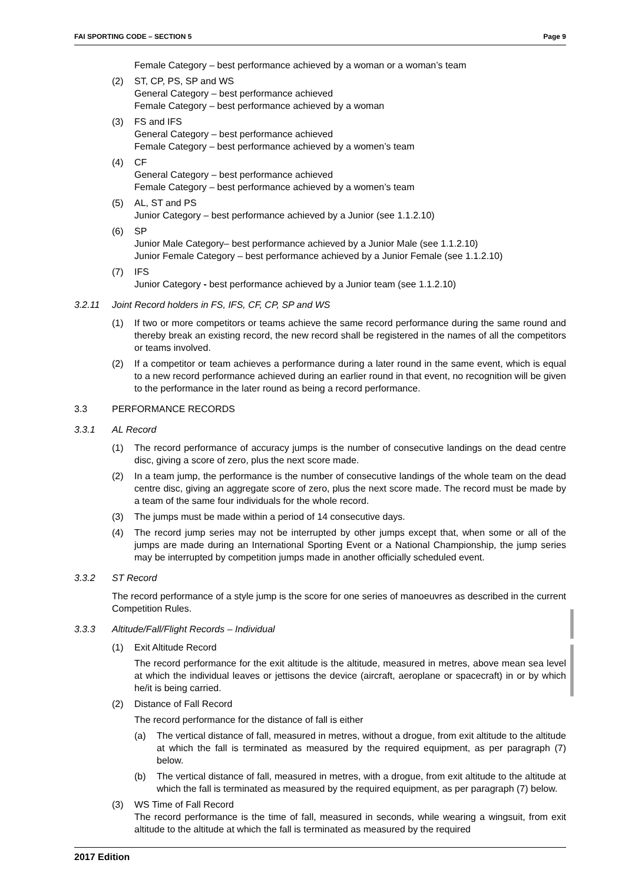FAI SPORTING CODE – SECTION 5 Page 9
Female Category – best performance achieved by a woman or a woman’s team
(2) ST, CP, PS, SP and WS
General Category – best performance achieved
Female Category – best performance achieved by a woman
(3) FS and IFS
General Category – best performance achieved
Female Category – best performance achieved by a women’s team
(4) CF
General Category – best performance achieved
Female Category – best performance achieved by a women’s team
(5) AL, ST and PS
Junior Category – best performance achieved by a Junior (see 1.1.2.10)
(6) SP
Junior Male Category– best performance achieved by a Junior Male (see 1.1.2.10)
Junior Female Category – best performance achieved by a Junior Female (see 1.1.2.10)
(7) IFS
Junior Category - best performance achieved by a Junior team (see 1.1.2.10)
3.2.11 Joint Record holders in FS, IFS, CF, CP, SP and WS
(1) If two or more competitors or teams achieve the same record performance during the same round and thereby break an existing record, the new record shall be registered in the names of all the competitors or teams involved.
(2) If a competitor or team achieves a performance during a later round in the same event, which is equal to a new record performance achieved during an earlier round in that event, no recognition will be given to the performance in the later round as being a record performance.
3.3 PERFORMANCE RECORDS
3.3.1 AL Record
(1) The record performance of accuracy jumps is the number of consecutive landings on the dead centre disc, giving a score of zero, plus the next score made.
(2) In a team jump, the performance is the number of consecutive landings of the whole team on the dead centre disc, giving an aggregate score of zero, plus the next score made. The record must be made by a team of the same four individuals for the whole record.
(3) The jumps must be made within a period of 14 consecutive days.
(4) The record jump series may not be interrupted by other jumps except that, when some or all of the jumps are made during an International Sporting Event or a National Championship, the jump series may be interrupted by competition jumps made in another officially scheduled event.
3.3.2 ST Record
The record performance of a style jump is the score for one series of manoeuvres as described in the current Competition Rules.
3.3.3 Altitude/Fall/Flight Records – Individual
(1) Exit Altitude Record
The record performance for the exit altitude is the altitude, measured in metres, above mean sea level at which the individual leaves or jettisons the device (aircraft, aeroplane or spacecraft) in or by which he/it is being carried.
(2) Distance of Fall Record
The record performance for the distance of fall is either
(a) The vertical distance of fall, measured in metres, without a drogue, from exit altitude to the altitude at which the fall is terminated as measured by the required equipment, as per paragraph (7) below.
(b) The vertical distance of fall, measured in metres, with a drogue, from exit altitude to the altitude at which the fall is terminated as measured by the required equipment, as per paragraph (7) below.
(3) WS Time of Fall Record
The record performance is the time of fall, measured in seconds, while wearing a wingsuit, from exit altitude to the altitude at which the fall is terminated as measured by the required
2017 Edition